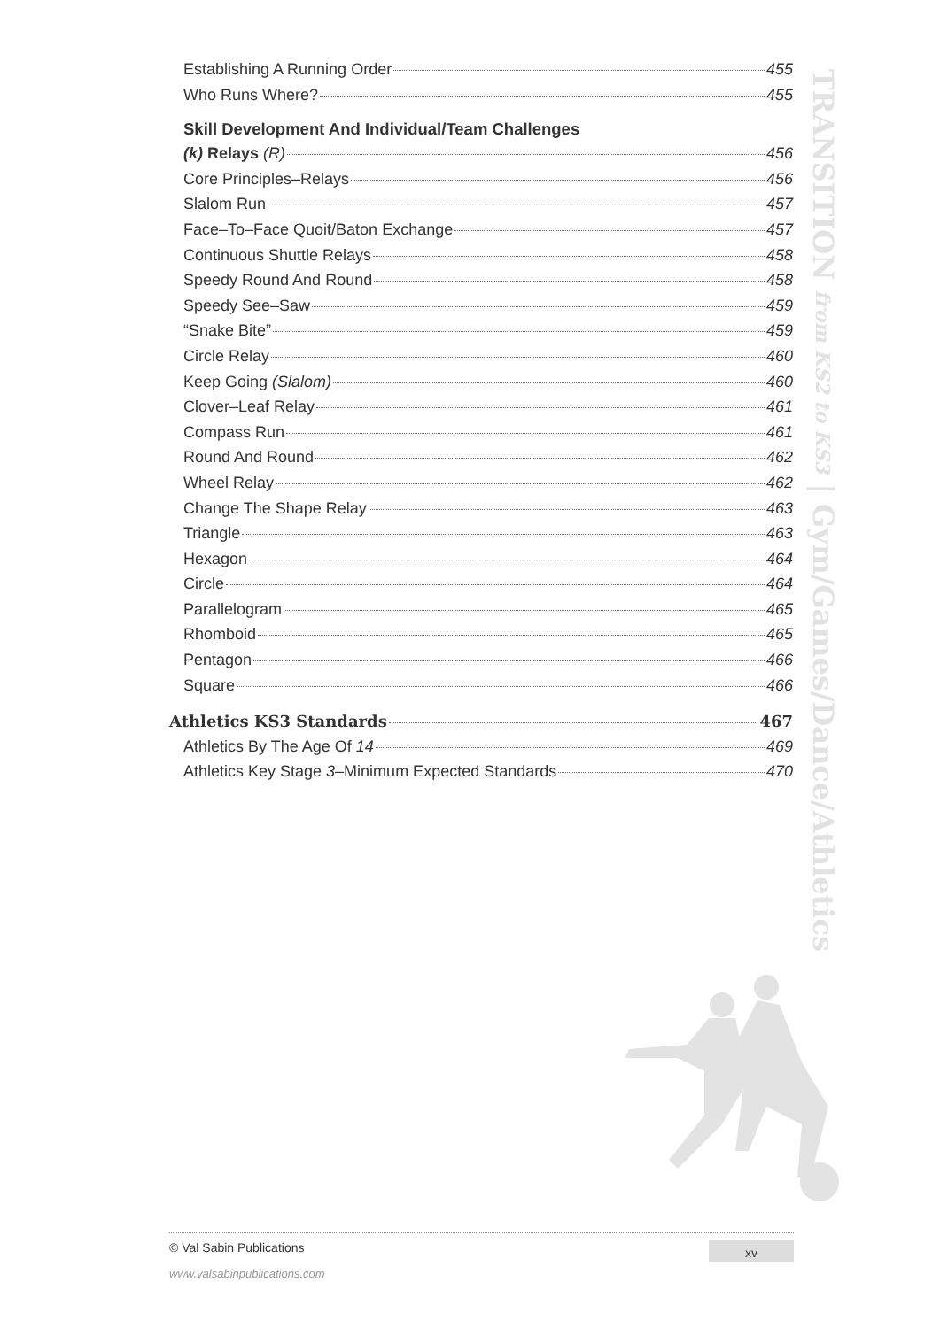Establishing A Running Order 455
Who Runs Where? 455
Skill Development And Individual/Team Challenges
(k) Relays (R) 456
Core Principles–Relays 456
Slalom Run 457
Face–To–Face Quoit/Baton Exchange 457
Continuous Shuttle Relays 458
Speedy Round And Round 458
Speedy See–Saw 459
“Snake Bite” 459
Circle Relay 460
Keep Going (Slalom) 460
Clover–Leaf Relay 461
Compass Run 461
Round And Round 462
Wheel Relay 462
Change The Shape Relay 463
Triangle 463
Hexagon 464
Circle 464
Parallelogram 465
Rhomboid 465
Pentagon 466
Square 466
Athletics KS3 Standards 467
Athletics By The Age Of 14 469
Athletics Key Stage 3–Minimum Expected Standards 470
TRANSITION from KS2 to KS3 | Gym/Games/Dance/Athletics
© Val Sabin Publications
xv
www.valsabinpublications.com